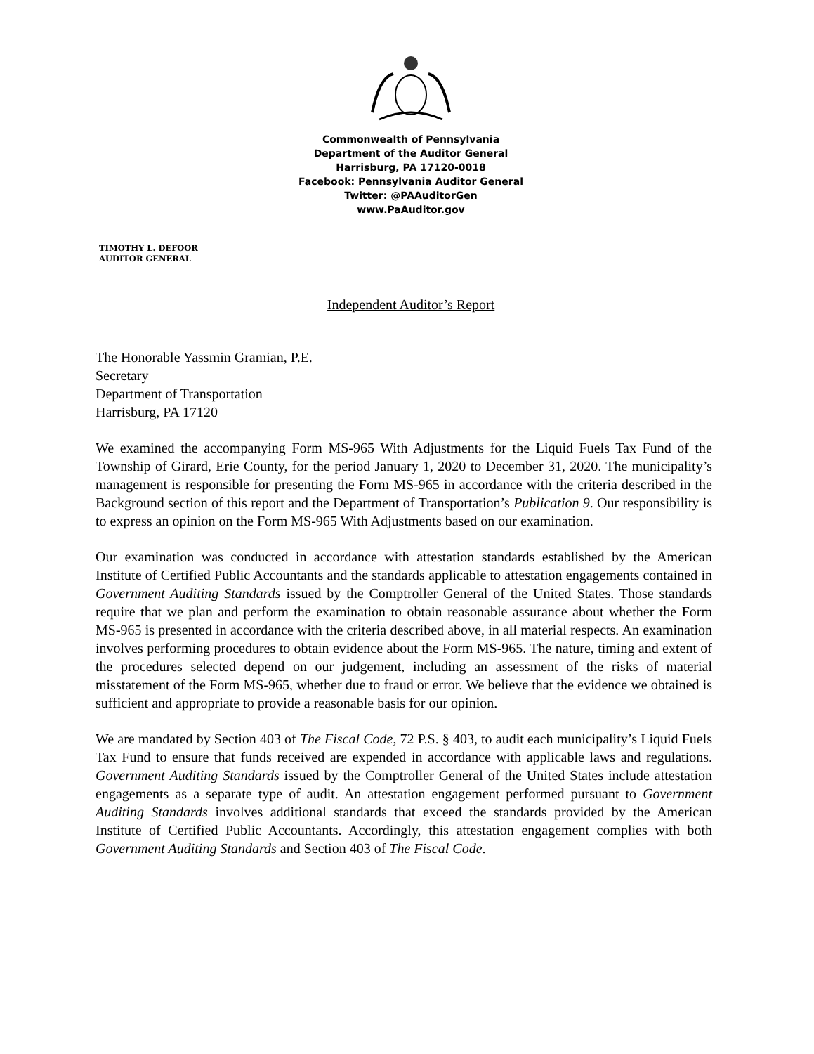Commonwealth of Pennsylvania
Department of the Auditor General
Harrisburg, PA 17120-0018
Facebook: Pennsylvania Auditor General
Twitter: @PAAuditorGen
www.PaAuditor.gov
TIMOTHY L. DEFOOR
AUDITOR GENERAL
Independent Auditor’s Report
The Honorable Yassmin Gramian, P.E.
Secretary
Department of Transportation
Harrisburg, PA 17120
We examined the accompanying Form MS-965 With Adjustments for the Liquid Fuels Tax Fund of the Township of Girard, Erie County, for the period January 1, 2020 to December 31, 2020. The municipality’s management is responsible for presenting the Form MS-965 in accordance with the criteria described in the Background section of this report and the Department of Transportation’s Publication 9. Our responsibility is to express an opinion on the Form MS-965 With Adjustments based on our examination.
Our examination was conducted in accordance with attestation standards established by the American Institute of Certified Public Accountants and the standards applicable to attestation engagements contained in Government Auditing Standards issued by the Comptroller General of the United States. Those standards require that we plan and perform the examination to obtain reasonable assurance about whether the Form MS-965 is presented in accordance with the criteria described above, in all material respects. An examination involves performing procedures to obtain evidence about the Form MS-965. The nature, timing and extent of the procedures selected depend on our judgement, including an assessment of the risks of material misstatement of the Form MS-965, whether due to fraud or error. We believe that the evidence we obtained is sufficient and appropriate to provide a reasonable basis for our opinion.
We are mandated by Section 403 of The Fiscal Code, 72 P.S. § 403, to audit each municipality’s Liquid Fuels Tax Fund to ensure that funds received are expended in accordance with applicable laws and regulations. Government Auditing Standards issued by the Comptroller General of the United States include attestation engagements as a separate type of audit. An attestation engagement performed pursuant to Government Auditing Standards involves additional standards that exceed the standards provided by the American Institute of Certified Public Accountants. Accordingly, this attestation engagement complies with both Government Auditing Standards and Section 403 of The Fiscal Code.